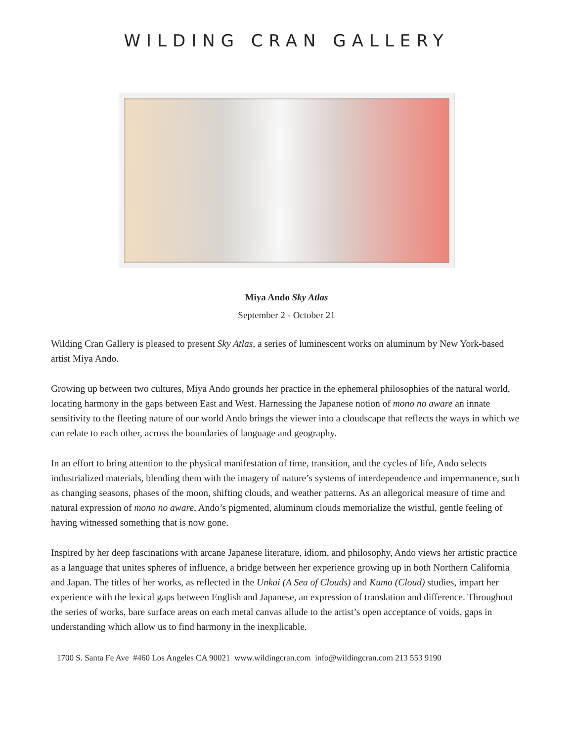WILDING CRAN GALLERY
Miya Ando Sky Atlas
September 2 - October 21
Wilding Cran Gallery is pleased to present Sky Atlas, a series of luminescent works on aluminum by New York-based artist Miya Ando.
Growing up between two cultures, Miya Ando grounds her practice in the ephemeral philosophies of the natural world, locating harmony in the gaps between East and West. Harnessing the Japanese notion of mono no aware an innate sensitivity to the fleeting nature of our world Ando brings the viewer into a cloudscape that reflects the ways in which we can relate to each other, across the boundaries of language and geography.
In an effort to bring attention to the physical manifestation of time, transition, and the cycles of life, Ando selects industrialized materials, blending them with the imagery of nature’s systems of interdependence and impermanence, such as changing seasons, phases of the moon, shifting clouds, and weather patterns. As an allegorical measure of time and natural expression of mono no aware, Ando’s pigmented, aluminum clouds memorialize the wistful, gentle feeling of having witnessed something that is now gone.
Inspired by her deep fascinations with arcane Japanese literature, idiom, and philosophy, Ando views her artistic practice as a language that unites spheres of influence, a bridge between her experience growing up in both Northern California and Japan. The titles of her works, as reflected in the Unkai (A Sea of Clouds) and Kumo (Cloud) studies, impart her experience with the lexical gaps between English and Japanese, an expression of translation and difference. Throughout the series of works, bare surface areas on each metal canvas allude to the artist’s open acceptance of voids, gaps in understanding which allow us to find harmony in the inexplicable.
1700 S. Santa Fe Ave #460 Los Angeles CA 90021 www.wildingcran.com info@wildingcran.com 213 553 9190